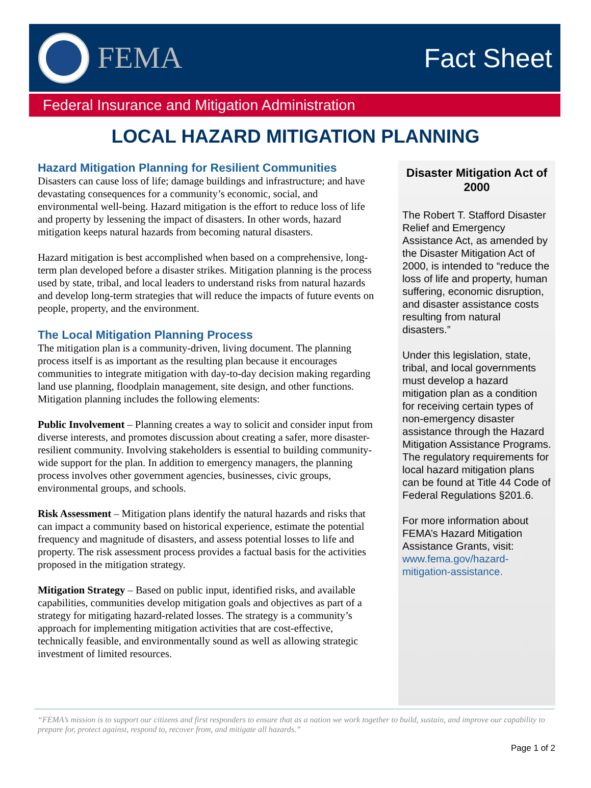FEMA
Fact Sheet
Federal Insurance and Mitigation Administration
LOCAL HAZARD MITIGATION PLANNING
Hazard Mitigation Planning for Resilient Communities
Disasters can cause loss of life; damage buildings and infrastructure; and have devastating consequences for a community’s economic, social, and environmental well-being. Hazard mitigation is the effort to reduce loss of life and property by lessening the impact of disasters. In other words, hazard mitigation keeps natural hazards from becoming natural disasters.
Hazard mitigation is best accomplished when based on a comprehensive, long-term plan developed before a disaster strikes. Mitigation planning is the process used by state, tribal, and local leaders to understand risks from natural hazards and develop long-term strategies that will reduce the impacts of future events on people, property, and the environment.
The Local Mitigation Planning Process
The mitigation plan is a community-driven, living document. The planning process itself is as important as the resulting plan because it encourages communities to integrate mitigation with day-to-day decision making regarding land use planning, floodplain management, site design, and other functions. Mitigation planning includes the following elements:
Public Involvement – Planning creates a way to solicit and consider input from diverse interests, and promotes discussion about creating a safer, more disaster-resilient community. Involving stakeholders is essential to building community-wide support for the plan. In addition to emergency managers, the planning process involves other government agencies, businesses, civic groups, environmental groups, and schools.
Risk Assessment – Mitigation plans identify the natural hazards and risks that can impact a community based on historical experience, estimate the potential frequency and magnitude of disasters, and assess potential losses to life and property. The risk assessment process provides a factual basis for the activities proposed in the mitigation strategy.
Mitigation Strategy – Based on public input, identified risks, and available capabilities, communities develop mitigation goals and objectives as part of a strategy for mitigating hazard-related losses. The strategy is a community’s approach for implementing mitigation activities that are cost-effective, technically feasible, and environmentally sound as well as allowing strategic investment of limited resources.
Disaster Mitigation Act of 2000
The Robert T. Stafford Disaster Relief and Emergency Assistance Act, as amended by the Disaster Mitigation Act of 2000, is intended to “reduce the loss of life and property, human suffering, economic disruption, and disaster assistance costs resulting from natural disasters.”
Under this legislation, state, tribal, and local governments must develop a hazard mitigation plan as a condition for receiving certain types of non-emergency disaster assistance through the Hazard Mitigation Assistance Programs. The regulatory requirements for local hazard mitigation plans can be found at Title 44 Code of Federal Regulations §201.6.
For more information about FEMA’s Hazard Mitigation Assistance Grants, visit: www.fema.gov/hazard-mitigation-assistance.
“FEMA’s mission is to support our citizens and first responders to ensure that as a nation we work together to build, sustain, and improve our capability to prepare for, protect against, respond to, recover from, and mitigate all hazards.”
Page 1 of 2